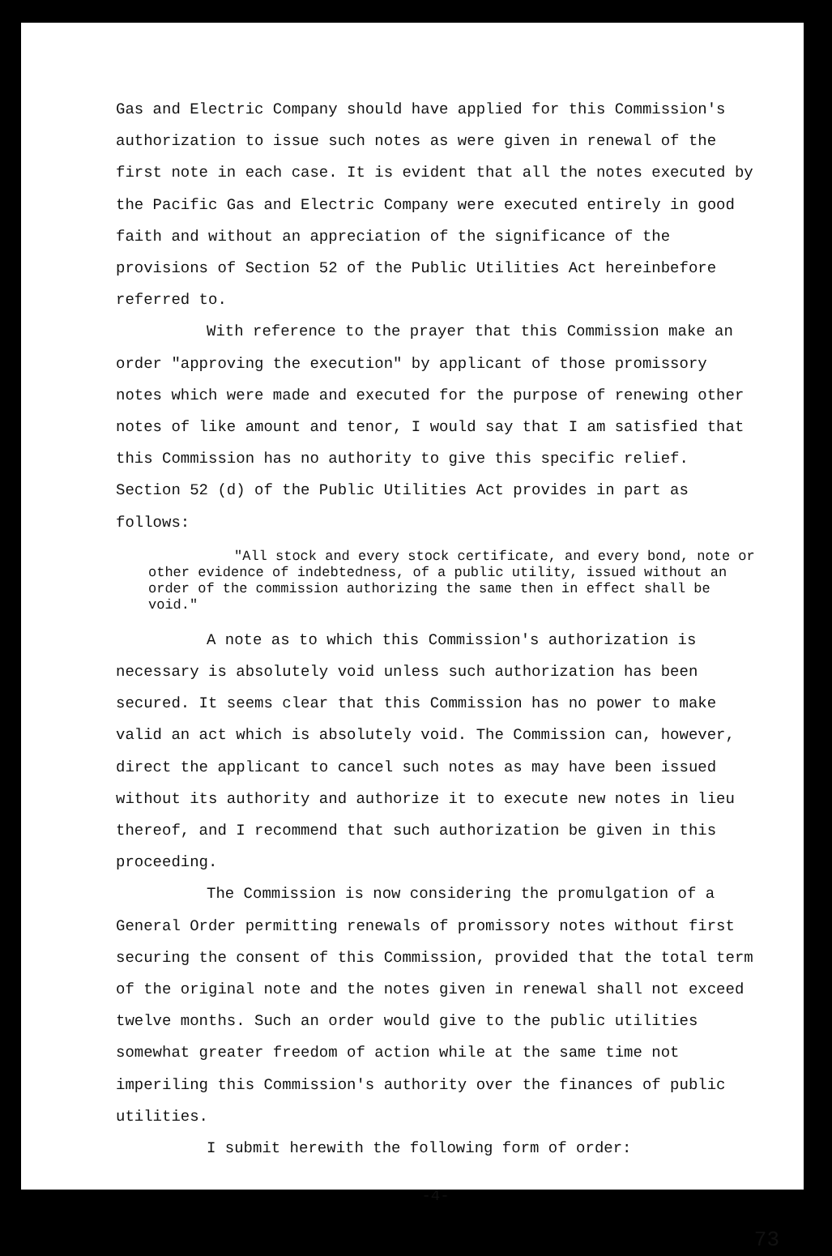Gas and Electric Company should have applied for this Commission's authorization to issue such notes as were given in renewal of the first note in each case. It is evident that all the notes executed by the Pacific Gas and Electric Company were executed entirely in good faith and without an appreciation of the significance of the provisions of Section 52 of the Public Utilities Act hereinbefore referred to.
With reference to the prayer that this Commission make an order "approving the execution" by applicant of those promissory notes which were made and executed for the purpose of renewing other notes of like amount and tenor, I would say that I am satisfied that this Commission has no authority to give this specific relief. Section 52 (d) of the Public Utilities Act provides in part as follows:
"All stock and every stock certificate, and every bond, note or other evidence of indebtedness, of a public utility, issued without an order of the commission authorizing the same then in effect shall be void."
A note as to which this Commission's authorization is necessary is absolutely void unless such authorization has been secured. It seems clear that this Commission has no power to make valid an act which is absolutely void. The Commission can, however, direct the applicant to cancel such notes as may have been issued without its authority and authorize it to execute new notes in lieu thereof, and I recommend that such authorization be given in this proceeding.
The Commission is now considering the promulgation of a General Order permitting renewals of promissory notes without first securing the consent of this Commission, provided that the total term of the original note and the notes given in renewal shall not exceed twelve months. Such an order would give to the public utilities somewhat greater freedom of action while at the same time not imperiling this Commission's authority over the finances of public utilities.
I submit herewith the following form of order:
-4-
73